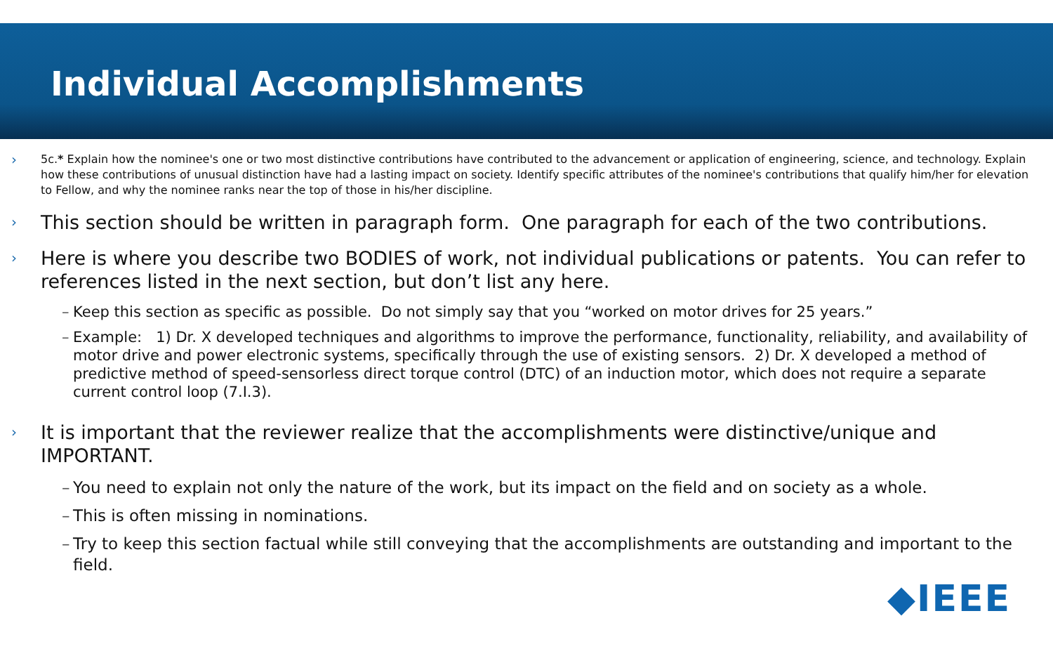Individual Accomplishments
›
5c.* Explain how the nominee's one or two most distinctive contributions have contributed to the advancement or application of engineering, science, and technology. Explain how these contributions of unusual distinction have had a lasting impact on society. Identify specific attributes of the nominee's contributions that qualify him/her for elevation to Fellow, and why the nominee ranks near the top of those in his/her discipline.
›
This section should be written in paragraph form. One paragraph for each of the two contributions.
›
Here is where you describe two BODIES of work, not individual publications or patents. You can refer to references listed in the next section, but don’t list any here.
– Keep this section as specific as possible. Do not simply say that you “worked on motor drives for 25 years.”
– Example: 1) Dr. X developed techniques and algorithms to improve the performance, functionality, reliability, and availability of motor drive and power electronic systems, specifically through the use of existing sensors. 2) Dr. X developed a method of predictive method of speed-sensorless direct torque control (DTC) of an induction motor, which does not require a separate current control loop (7.I.3).
›
It is important that the reviewer realize that the accomplishments were distinctive/unique and IMPORTANT.
– You need to explain not only the nature of the work, but its impact on the field and on society as a whole.
– This is often missing in nominations.
– Try to keep this section factual while still conveying that the accomplishments are outstanding and important to the field.
◆IEEE